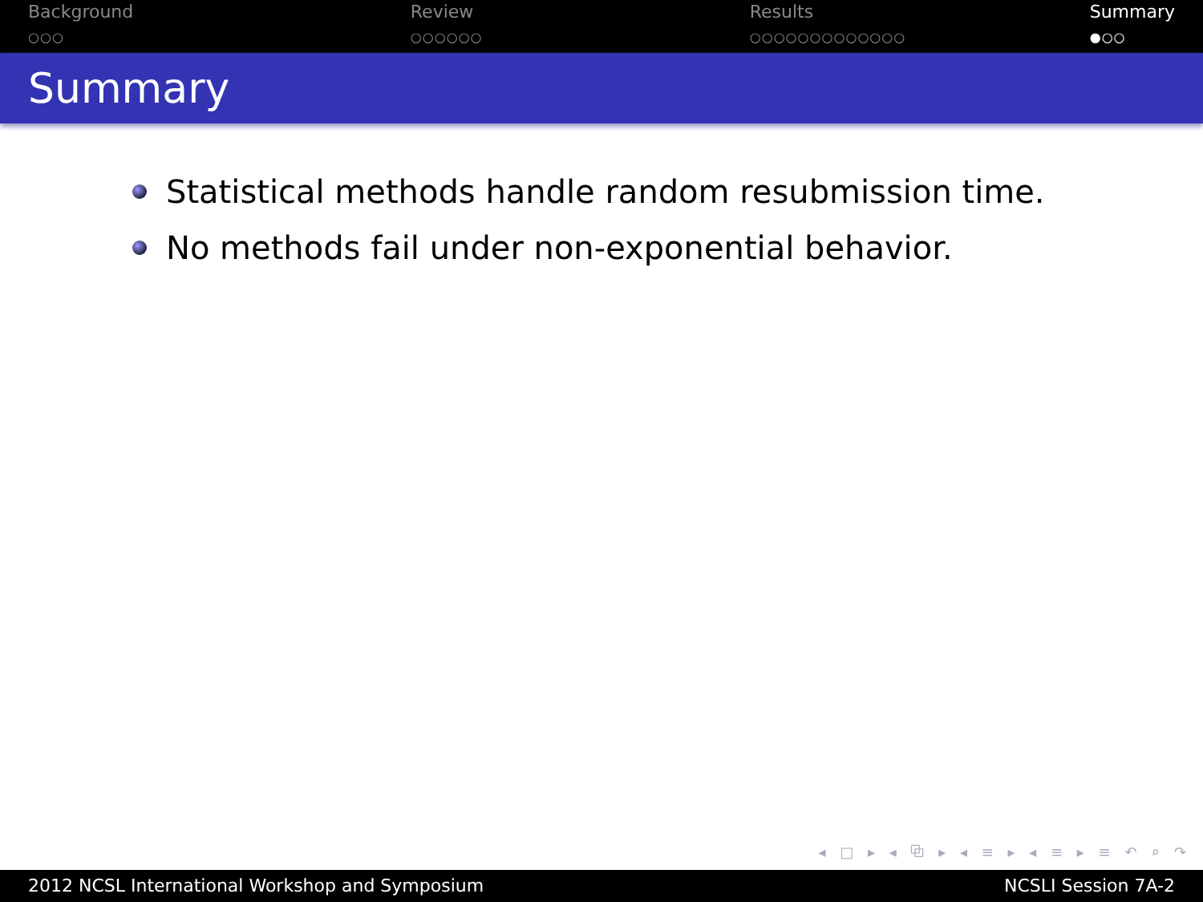Background
○○○
Review
○○○○○○
Results
○○○○○○○○○○○○○
Summary
●○○
Summary
Statistical methods handle random resubmission time.
No methods fail under non-exponential behavior.
◂ □ ▸ ◂ ⧉ ▸ ◂ ≡ ▸ ◂ ≡ ▸ ≡ ↶ ⌕ ↷
2012 NCSL International Workshop and Symposium NCSLI Session 7A-2